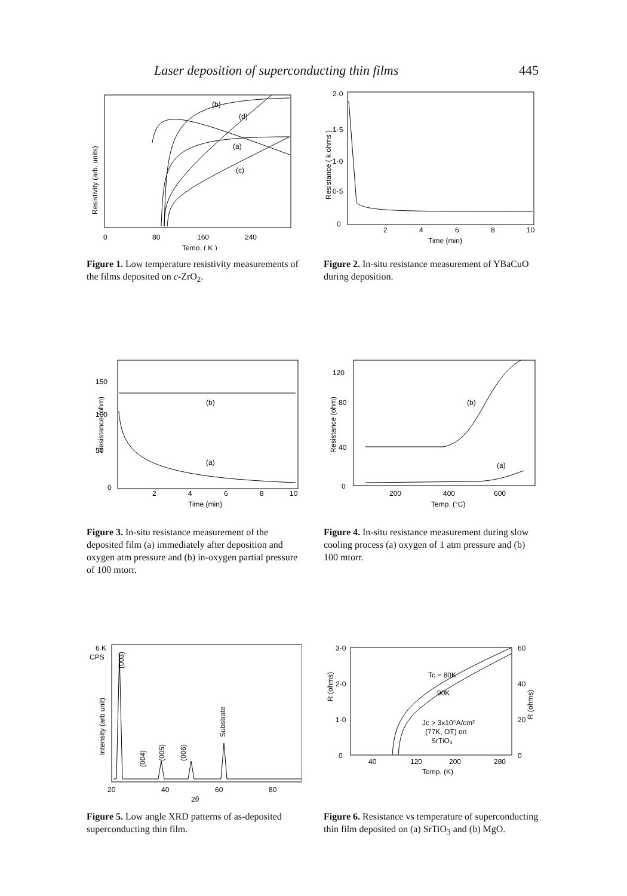Laser deposition of superconducting thin films 445
(b)
(d)
(a)
(c)
0
80
160
240
Temp. ( K )
Resistivity (arb. units)
Figure 1. Low temperature resistivity measurements of the films deposited on c-ZrO<sub>2</sub>.
2·0
1·5
1·0
0·5
0
2
4
6
8
10
Time (min)
Resistance ( k ohms )
Figure 2. In-situ resistance measurement of YBaCuO during deposition.
(b)
(a)
150
100
50
0
2
4
6
8
10
Time (min)
Resistance (ohm)
Figure 3. In-situ resistance measurement of the deposited film (a) immediately after deposition and oxygen atm pressure and (b) in-oxygen partial pressure of 100 mtorr.
(b)
(a)
120
80
40
0
200
400
600
Temp. (°C)
Resistance (ohm)
Figure 4. In-situ resistance measurement during slow cooling process (a) oxygen of 1 atm pressure and (b) 100 mtorr.
6 K
CPS
(003)
(004)
(005)
(006)
Substrate
20
40
60
80
2θ
Intensity (arb unit)
Figure 5. Low angle XRD patterns of as-deposited superconducting thin film.
Tc = 80K
90K
Jc > 3x10⁵A/cm²
(77K, OT) on
SrTiO₃
3·0
2·0
1·0
0
60
40
20
0
40
120
200
280
Temp. (K)
R (ohms)
R (ohms)
Figure 6. Resistance vs temperature of superconducting thin film deposited on (a) SrTiO<sub>3</sub> and (b) MgO.